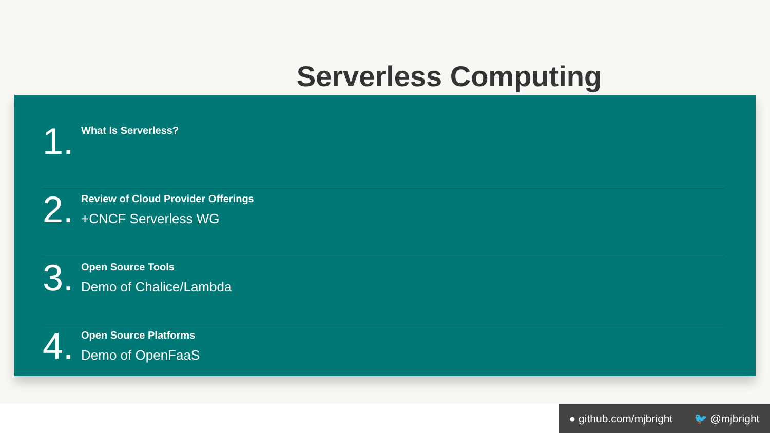Serverless Computing
1.
What Is Serverless?
2.
Review of Cloud Provider Offerings
+CNCF Serverless WG
3.
Open Source Tools
Demo of Chalice/Lambda
4.
Open Source Platforms
Demo of OpenFaaS
● github.com/mjbright 🐦 @mjbright